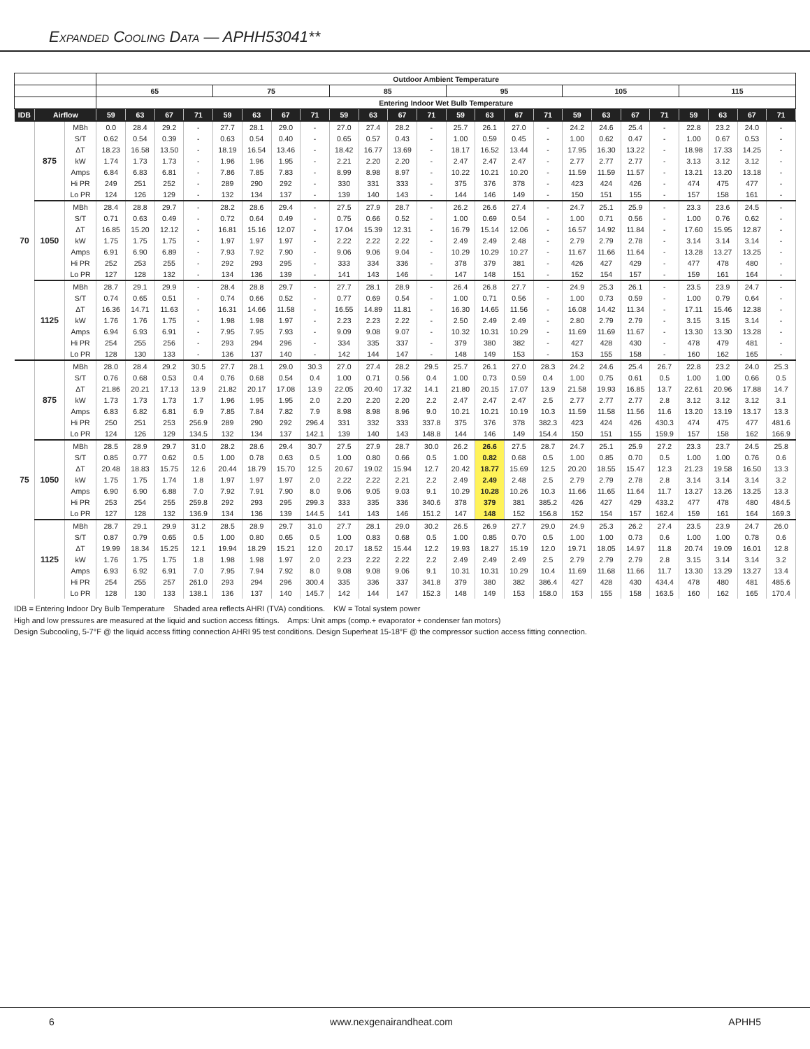Expanded Cooling Data — APHH53041**
| | | | Outdoor Ambient Temperature | | | | | | | | | | | | | | | | | | | | | | | |
| --- | --- | --- | --- | --- | --- | --- | --- | --- | --- | --- | --- | --- | --- | --- | --- | --- | --- | --- | --- | --- | --- | --- | --- | --- | --- | --- |
| | | | 65 | | | | 75 | | | | 85 | | | | 95 | | | | 105 | | | | 115 | | | |
| | | | Entering Indoor Wet Bulb Temperature | | | | | | | | | | | | | | | | | | | | | | | |
| IDB | Airflow | | 59 | 63 | 67 | 71 | 59 | 63 | 67 | 71 | 59 | 63 | 67 | 71 | 59 | 63 | 67 | 71 | 59 | 63 | 67 | 71 | 59 | 63 | 67 | 71 |
| 70 | 875 | MBh | 0.0 | 28.4 | 29.2 | - | 27.7 | 28.1 | 29.0 | - | 27.0 | 27.4 | 28.2 | - | 25.7 | 26.1 | 27.0 | - | 24.2 | 24.6 | 25.4 | - | 22.8 | 23.2 | 24.0 | - |
| | | S/T | 0.62 | 0.54 | 0.39 | - | 0.63 | 0.54 | 0.40 | - | 0.65 | 0.57 | 0.43 | - | 1.00 | 0.59 | 0.45 | - | 1.00 | 0.62 | 0.47 | - | 1.00 | 0.67 | 0.53 | - |
| | | ΔT | 18.23 | 16.58 | 13.50 | - | 18.19 | 16.54 | 13.46 | - | 18.42 | 16.77 | 13.69 | - | 18.17 | 16.52 | 13.44 | - | 17.95 | 16.30 | 13.22 | - | 18.98 | 17.33 | 14.25 | - |
| | | kW | 1.74 | 1.73 | 1.73 | - | 1.96 | 1.96 | 1.95 | - | 2.21 | 2.20 | 2.20 | - | 2.47 | 2.47 | 2.47 | - | 2.77 | 2.77 | 2.77 | - | 3.13 | 3.12 | 3.12 | - |
| | | Amps | 6.84 | 6.83 | 6.81 | - | 7.86 | 7.85 | 7.83 | - | 8.99 | 8.98 | 8.97 | - | 10.22 | 10.21 | 10.20 | - | 11.59 | 11.59 | 11.57 | - | 13.21 | 13.20 | 13.18 | - |
| | | Hi PR | 249 | 251 | 252 | - | 289 | 290 | 292 | - | 330 | 331 | 333 | - | 375 | 376 | 378 | - | 423 | 424 | 426 | - | 474 | 475 | 477 | - |
| | | Lo PR | 124 | 126 | 129 | - | 132 | 134 | 137 | - | 139 | 140 | 143 | - | 144 | 146 | 149 | - | 150 | 151 | 155 | - | 157 | 158 | 161 | - |
| | 1050 | MBh | 28.4 | 28.8 | 29.7 | - | 28.2 | 28.6 | 29.4 | - | 27.5 | 27.9 | 28.7 | - | 26.2 | 26.6 | 27.4 | - | 24.7 | 25.1 | 25.9 | - | 23.3 | 23.6 | 24.5 | - |
| | | S/T | 0.71 | 0.63 | 0.49 | - | 0.72 | 0.64 | 0.49 | - | 0.75 | 0.66 | 0.52 | - | 1.00 | 0.69 | 0.54 | - | 1.00 | 0.71 | 0.56 | - | 1.00 | 0.76 | 0.62 | - |
| | | ΔT | 16.85 | 15.20 | 12.12 | - | 16.81 | 15.16 | 12.07 | - | 17.04 | 15.39 | 12.31 | - | 16.79 | 15.14 | 12.06 | - | 16.57 | 14.92 | 11.84 | - | 17.60 | 15.95 | 12.87 | - |
| | | kW | 1.75 | 1.75 | 1.75 | - | 1.97 | 1.97 | 1.97 | - | 2.22 | 2.22 | 2.22 | - | 2.49 | 2.49 | 2.48 | - | 2.79 | 2.79 | 2.78 | - | 3.14 | 3.14 | 3.14 | - |
| | | Amps | 6.91 | 6.90 | 6.89 | - | 7.93 | 7.92 | 7.90 | - | 9.06 | 9.06 | 9.04 | - | 10.29 | 10.29 | 10.27 | - | 11.67 | 11.66 | 11.64 | - | 13.28 | 13.27 | 13.25 | - |
| | | Hi PR | 252 | 253 | 255 | - | 292 | 293 | 295 | - | 333 | 334 | 336 | - | 378 | 379 | 381 | - | 426 | 427 | 429 | - | 477 | 478 | 480 | - |
| | | Lo PR | 127 | 128 | 132 | - | 134 | 136 | 139 | - | 141 | 143 | 146 | - | 147 | 148 | 151 | - | 152 | 154 | 157 | - | 159 | 161 | 164 | - |
| | 1125 | MBh | 28.7 | 29.1 | 29.9 | - | 28.4 | 28.8 | 29.7 | - | 27.7 | 28.1 | 28.9 | - | 26.4 | 26.8 | 27.7 | - | 24.9 | 25.3 | 26.1 | - | 23.5 | 23.9 | 24.7 | - |
| | | S/T | 0.74 | 0.65 | 0.51 | - | 0.74 | 0.66 | 0.52 | - | 0.77 | 0.69 | 0.54 | - | 1.00 | 0.71 | 0.56 | - | 1.00 | 0.73 | 0.59 | - | 1.00 | 0.79 | 0.64 | - |
| | | ΔT | 16.36 | 14.71 | 11.63 | - | 16.31 | 14.66 | 11.58 | - | 16.55 | 14.89 | 11.81 | - | 16.30 | 14.65 | 11.56 | - | 16.08 | 14.42 | 11.34 | - | 17.11 | 15.46 | 12.38 | - |
| | | kW | 1.76 | 1.76 | 1.75 | - | 1.98 | 1.98 | 1.97 | - | 2.23 | 2.23 | 2.22 | - | 2.50 | 2.49 | 2.49 | - | 2.80 | 2.79 | 2.79 | - | 3.15 | 3.15 | 3.14 | - |
| | | Amps | 6.94 | 6.93 | 6.91 | - | 7.95 | 7.95 | 7.93 | - | 9.09 | 9.08 | 9.07 | - | 10.32 | 10.31 | 10.29 | - | 11.69 | 11.69 | 11.67 | - | 13.30 | 13.30 | 13.28 | - |
| | | Hi PR | 254 | 255 | 256 | - | 293 | 294 | 296 | - | 334 | 335 | 337 | - | 379 | 380 | 382 | - | 427 | 428 | 430 | - | 478 | 479 | 481 | - |
| | | Lo PR | 128 | 130 | 133 | - | 136 | 137 | 140 | - | 142 | 144 | 147 | - | 148 | 149 | 153 | - | 153 | 155 | 158 | - | 160 | 162 | 165 | - |
| 75 | 875 | MBh | 28.0 | 28.4 | 29.2 | 30.5 | 27.7 | 28.1 | 29.0 | 30.3 | 27.0 | 27.4 | 28.2 | 29.5 | 25.7 | 26.1 | 27.0 | 28.3 | 24.2 | 24.6 | 25.4 | 26.7 | 22.8 | 23.2 | 24.0 | 25.3 |
| | | S/T | 0.76 | 0.68 | 0.53 | 0.4 | 0.76 | 0.68 | 0.54 | 0.4 | 1.00 | 0.71 | 0.56 | 0.4 | 1.00 | 0.73 | 0.59 | 0.4 | 1.00 | 0.75 | 0.61 | 0.5 | 1.00 | 1.00 | 0.66 | 0.5 |
| | | ΔT | 21.86 | 20.21 | 17.13 | 13.9 | 21.82 | 20.17 | 17.08 | 13.9 | 22.05 | 20.40 | 17.32 | 14.1 | 21.80 | 20.15 | 17.07 | 13.9 | 21.58 | 19.93 | 16.85 | 13.7 | 22.61 | 20.96 | 17.88 | 14.7 |
| | | kW | 1.73 | 1.73 | 1.73 | 1.7 | 1.96 | 1.95 | 1.95 | 2.0 | 2.20 | 2.20 | 2.20 | 2.2 | 2.47 | 2.47 | 2.47 | 2.5 | 2.77 | 2.77 | 2.77 | 2.8 | 3.12 | 3.12 | 3.12 | 3.1 |
| | | Amps | 6.83 | 6.82 | 6.81 | 6.9 | 7.85 | 7.84 | 7.82 | 7.9 | 8.98 | 8.98 | 8.96 | 9.0 | 10.21 | 10.21 | 10.19 | 10.3 | 11.59 | 11.58 | 11.56 | 11.6 | 13.20 | 13.19 | 13.17 | 13.3 |
| | | Hi PR | 250 | 251 | 253 | 256.9 | 289 | 290 | 292 | 296.4 | 331 | 332 | 333 | 337.8 | 375 | 376 | 378 | 382.3 | 423 | 424 | 426 | 430.3 | 474 | 475 | 477 | 481.6 |
| | | Lo PR | 124 | 126 | 129 | 134.5 | 132 | 134 | 137 | 142.1 | 139 | 140 | 143 | 148.8 | 144 | 146 | 149 | 154.4 | 150 | 151 | 155 | 159.9 | 157 | 158 | 162 | 166.9 |
| | 1050 | MBh | 28.5 | 28.9 | 29.7 | 31.0 | 28.2 | 28.6 | 29.4 | 30.7 | 27.5 | 27.9 | 28.7 | 30.0 | 26.2 | 26.6 | 27.5 | 28.7 | 24.7 | 25.1 | 25.9 | 27.2 | 23.3 | 23.7 | 24.5 | 25.8 |
| | | S/T | 0.85 | 0.77 | 0.62 | 0.5 | 1.00 | 0.78 | 0.63 | 0.5 | 1.00 | 0.80 | 0.66 | 0.5 | 1.00 | 0.82 | 0.68 | 0.5 | 1.00 | 0.85 | 0.70 | 0.5 | 1.00 | 1.00 | 0.76 | 0.6 |
| | | ΔT | 20.48 | 18.83 | 15.75 | 12.6 | 20.44 | 18.79 | 15.70 | 12.5 | 20.67 | 19.02 | 15.94 | 12.7 | 20.42 | 18.77 | 15.69 | 12.5 | 20.20 | 18.55 | 15.47 | 12.3 | 21.23 | 19.58 | 16.50 | 13.3 |
| | | kW | 1.75 | 1.75 | 1.74 | 1.8 | 1.97 | 1.97 | 1.97 | 2.0 | 2.22 | 2.22 | 2.21 | 2.2 | 2.49 | 2.49 | 2.48 | 2.5 | 2.79 | 2.79 | 2.78 | 2.8 | 3.14 | 3.14 | 3.14 | 3.2 |
| | | Amps | 6.90 | 6.90 | 6.88 | 7.0 | 7.92 | 7.91 | 7.90 | 8.0 | 9.06 | 9.05 | 9.03 | 9.1 | 10.29 | 10.28 | 10.26 | 10.3 | 11.66 | 11.65 | 11.64 | 11.7 | 13.27 | 13.26 | 13.25 | 13.3 |
| | | Hi PR | 253 | 254 | 255 | 259.8 | 292 | 293 | 295 | 299.3 | 333 | 335 | 336 | 340.6 | 378 | 379 | 381 | 385.2 | 426 | 427 | 429 | 433.2 | 477 | 478 | 480 | 484.5 |
| | | Lo PR | 127 | 128 | 132 | 136.9 | 134 | 136 | 139 | 144.5 | 141 | 143 | 146 | 151.2 | 147 | 148 | 152 | 156.8 | 152 | 154 | 157 | 162.4 | 159 | 161 | 164 | 169.3 |
| | 1125 | MBh | 28.7 | 29.1 | 29.9 | 31.2 | 28.5 | 28.9 | 29.7 | 31.0 | 27.7 | 28.1 | 29.0 | 30.2 | 26.5 | 26.9 | 27.7 | 29.0 | 24.9 | 25.3 | 26.2 | 27.4 | 23.5 | 23.9 | 24.7 | 26.0 |
| | | S/T | 0.87 | 0.79 | 0.65 | 0.5 | 1.00 | 0.80 | 0.65 | 0.5 | 1.00 | 0.83 | 0.68 | 0.5 | 1.00 | 0.85 | 0.70 | 0.5 | 1.00 | 1.00 | 0.73 | 0.6 | 1.00 | 1.00 | 0.78 | 0.6 |
| | | ΔT | 19.99 | 18.34 | 15.25 | 12.1 | 19.94 | 18.29 | 15.21 | 12.0 | 20.17 | 18.52 | 15.44 | 12.2 | 19.93 | 18.27 | 15.19 | 12.0 | 19.71 | 18.05 | 14.97 | 11.8 | 20.74 | 19.09 | 16.01 | 12.8 |
| | | kW | 1.76 | 1.75 | 1.75 | 1.8 | 1.98 | 1.98 | 1.97 | 2.0 | 2.23 | 2.22 | 2.22 | 2.2 | 2.49 | 2.49 | 2.49 | 2.5 | 2.79 | 2.79 | 2.79 | 2.8 | 3.15 | 3.14 | 3.14 | 3.2 |
| | | Amps | 6.93 | 6.92 | 6.91 | 7.0 | 7.95 | 7.94 | 7.92 | 8.0 | 9.08 | 9.08 | 9.06 | 9.1 | 10.31 | 10.31 | 10.29 | 10.4 | 11.69 | 11.68 | 11.66 | 11.7 | 13.30 | 13.29 | 13.27 | 13.4 |
| | | Hi PR | 254 | 255 | 257 | 261.0 | 293 | 294 | 296 | 300.4 | 335 | 336 | 337 | 341.8 | 379 | 380 | 382 | 386.4 | 427 | 428 | 430 | 434.4 | 478 | 480 | 481 | 485.6 |
| | | Lo PR | 128 | 130 | 133 | 138.1 | 136 | 137 | 140 | 145.7 | 142 | 144 | 147 | 152.3 | 148 | 149 | 153 | 158.0 | 153 | 155 | 158 | 163.5 | 160 | 162 | 165 | 170.4 |
IDB = Entering Indoor Dry Bulb Temperature Shaded area reflects AHRI (TVA) conditions. KW = Total system power
High and low pressures are measured at the liquid and suction access fittings. Amps: Unit amps (comp.+ evaporator + condenser fan motors)
Design Subcooling, 5-7°F @ the liquid access fitting connection AHRI 95 test conditions. Design Superheat 15-18°F @ the compressor suction access fitting connection.
6 www.nexgenairandheat.com APHH5